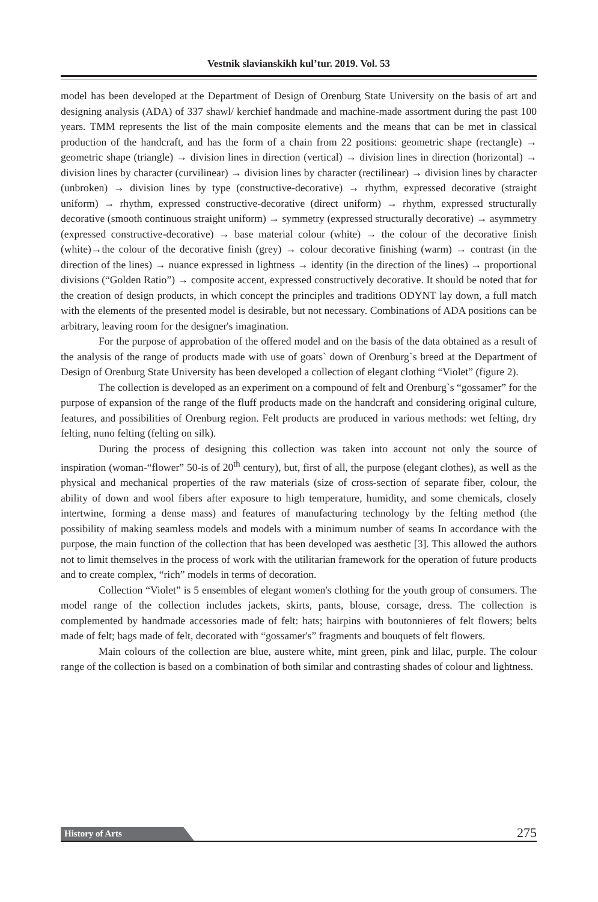Vestnik slavianskikh kul’tur. 2019. Vol. 53
model has been developed at the Department of Design of Orenburg State University on the basis of art and designing analysis (ADA) of 337 shawl/ kerchief handmade and machine-made assortment during the past 100 years. TMM represents the list of the main composite elements and the means that can be met in classical production of the handcraft, and has the form of a chain from 22 positions: geometric shape (rectangle) → geometric shape (triangle) → division lines in direction (vertical) → division lines in direction (horizontal) → division lines by character (curvilinear) → division lines by character (rectilinear) → division lines by character (unbroken) → division lines by type (constructive-decorative) → rhythm, expressed decorative (straight uniform) → rhythm, expressed constructive-decorative (direct uniform) → rhythm, expressed structurally decorative (smooth continuous straight uniform) → symmetry (expressed structurally decorative) → asymmetry (expressed constructive-decorative) → base material colour (white) → the colour of the decorative finish (white)→the colour of the decorative finish (grey) → colour decorative finishing (warm) → contrast (in the direction of the lines) → nuance expressed in lightness → identity (in the direction of the lines) → proportional divisions (“Golden Ratio”) → composite accent, expressed constructively decorative. It should be noted that for the creation of design products, in which concept the principles and traditions ODYNT lay down, a full match with the elements of the presented model is desirable, but not necessary. Combinations of ADA positions can be arbitrary, leaving room for the designer's imagination.
For the purpose of approbation of the offered model and on the basis of the data obtained as a result of the analysis of the range of products made with use of goats` down of Orenburg`s breed at the Department of Design of Orenburg State University has been developed a collection of elegant clothing “Violet” (figure 2).
The collection is developed as an experiment on a compound of felt and Orenburg`s “gossamer” for the purpose of expansion of the range of the fluff products made on the handcraft and considering original culture, features, and possibilities of Orenburg region. Felt products are produced in various methods: wet felting, dry felting, nuno felting (felting on silk).
During the process of designing this collection was taken into account not only the source of inspiration (woman-“flower” 50-is of 20<sup>th</sup> century), but, first of all, the purpose (elegant clothes), as well as the physical and mechanical properties of the raw materials (size of cross-section of separate fiber, colour, the ability of down and wool fibers after exposure to high temperature, humidity, and some chemicals, closely intertwine, forming a dense mass) and features of manufacturing technology by the felting method (the possibility of making seamless models and models with a minimum number of seams In accordance with the purpose, the main function of the collection that has been developed was aesthetic [3]. This allowed the authors not to limit themselves in the process of work with the utilitarian framework for the operation of future products and to create complex, “rich” models in terms of decoration.
Collection “Violet” is 5 ensembles of elegant women's clothing for the youth group of consumers. The model range of the collection includes jackets, skirts, pants, blouse, corsage, dress. The collection is complemented by handmade accessories made of felt: hats; hairpins with boutonnieres of felt flowers; belts made of felt; bags made of felt, decorated with “gossamer's” fragments and bouquets of felt flowers.
Main colours of the collection are blue, austere white, mint green, pink and lilac, purple. The colour range of the collection is based on a combination of both similar and contrasting shades of colour and lightness.
History of Arts 275